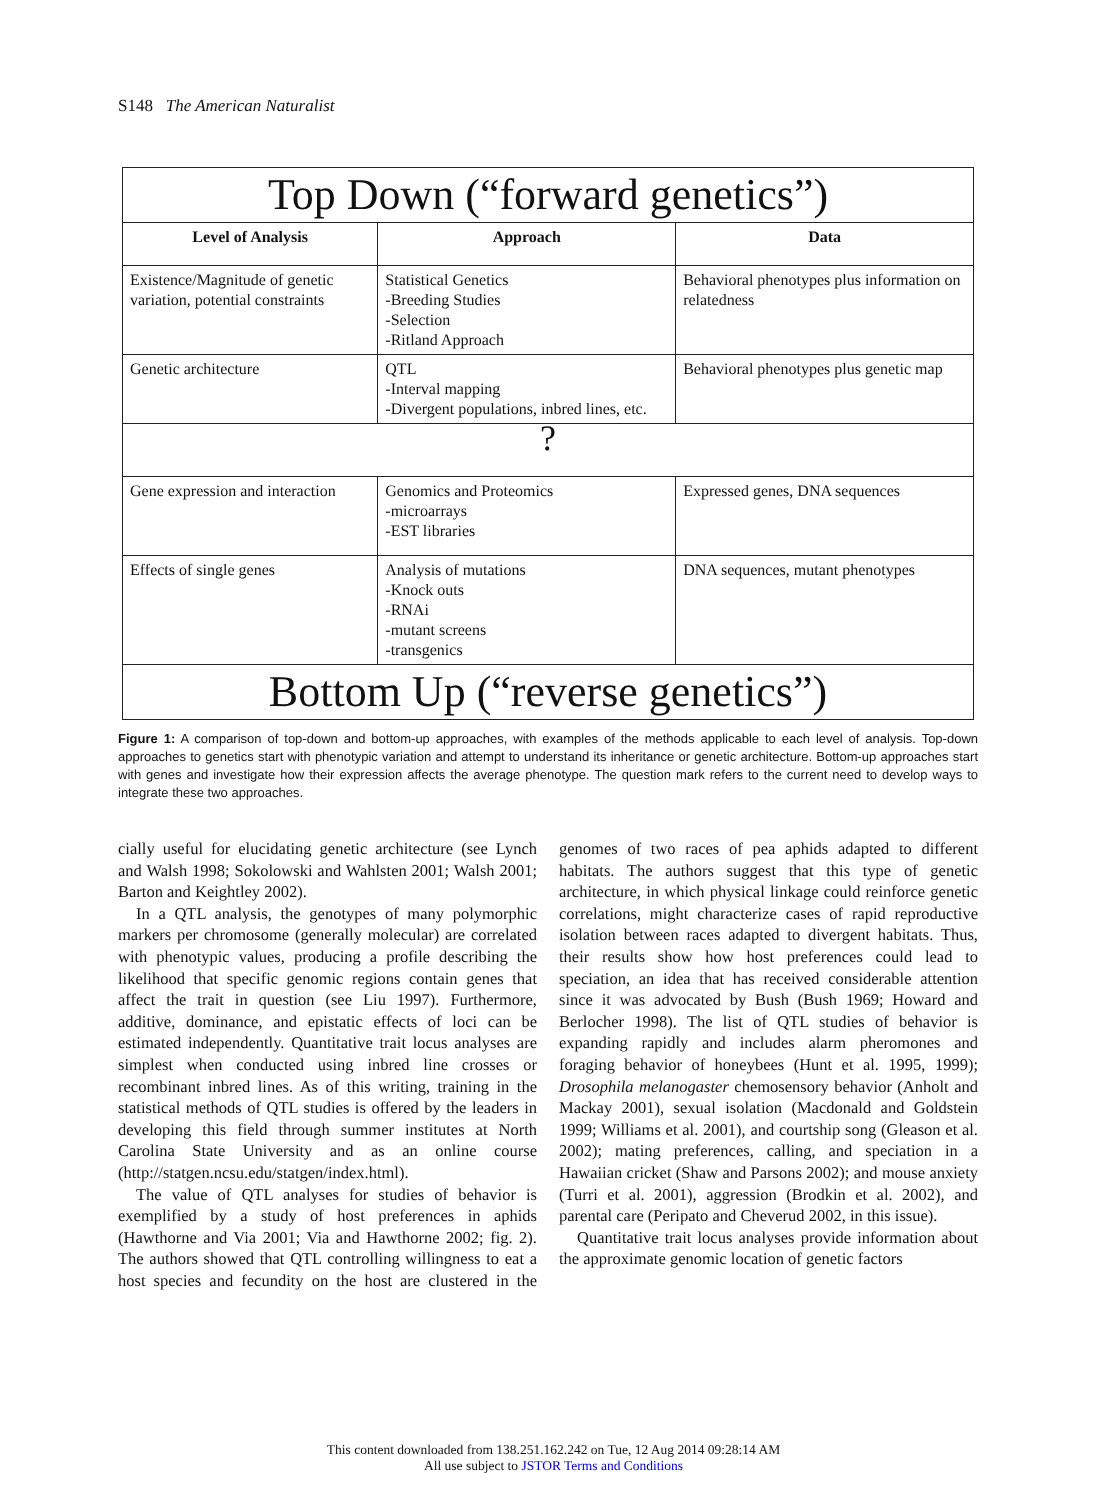S148 The American Naturalist
| Top Down (“forward genetics”) | | |
| Level of Analysis | Approach | Data |
| Existence/Magnitude of genetic variation, potential constraints | Statistical Genetics -Breeding Studies -Selection -Ritland Approach | Behavioral phenotypes plus information on relatedness |
| Genetic architecture | QTL -Interval mapping -Divergent populations, inbred lines, etc. | Behavioral phenotypes plus genetic map |
| ? | | |
| Gene expression and interaction | Genomics and Proteomics -microarrays -EST libraries | Expressed genes, DNA sequences |
| Effects of single genes | Analysis of mutations -Knock outs -RNAi -mutant screens -transgenics | DNA sequences, mutant phenotypes |
| Bottom Up (“reverse genetics”) | | |
Figure 1: A comparison of top-down and bottom-up approaches, with examples of the methods applicable to each level of analysis. Top-down approaches to genetics start with phenotypic variation and attempt to understand its inheritance or genetic architecture. Bottom-up approaches start with genes and investigate how their expression affects the average phenotype. The question mark refers to the current need to develop ways to integrate these two approaches.
cially useful for elucidating genetic architecture (see Lynch and Walsh 1998; Sokolowski and Wahlsten 2001; Walsh 2001; Barton and Keightley 2002).
In a QTL analysis, the genotypes of many polymorphic markers per chromosome (generally molecular) are correlated with phenotypic values, producing a profile describing the likelihood that specific genomic regions contain genes that affect the trait in question (see Liu 1997). Furthermore, additive, dominance, and epistatic effects of loci can be estimated independently. Quantitative trait locus analyses are simplest when conducted using inbred line crosses or recombinant inbred lines. As of this writing, training in the statistical methods of QTL studies is offered by the leaders in developing this field through summer institutes at North Carolina State University and as an online course (http://statgen.ncsu.edu/statgen/index.html).
The value of QTL analyses for studies of behavior is exemplified by a study of host preferences in aphids (Hawthorne and Via 2001; Via and Hawthorne 2002; fig. 2). The authors showed that QTL controlling willingness to eat a host species and fecundity on the host are clustered in the genomes of two races of pea aphids adapted to different habitats. The authors suggest that this type of genetic architecture, in which physical linkage could reinforce genetic correlations, might characterize cases of rapid reproductive isolation between races adapted to divergent habitats. Thus, their results show how host preferences could lead to speciation, an idea that has received considerable attention since it was advocated by Bush (Bush 1969; Howard and Berlocher 1998). The list of QTL studies of behavior is expanding rapidly and includes alarm pheromones and foraging behavior of honeybees (Hunt et al. 1995, 1999); Drosophila melanogaster chemosensory behavior (Anholt and Mackay 2001), sexual isolation (Macdonald and Goldstein 1999; Williams et al. 2001), and courtship song (Gleason et al. 2002); mating preferences, calling, and speciation in a Hawaiian cricket (Shaw and Parsons 2002); and mouse anxiety (Turri et al. 2001), aggression (Brodkin et al. 2002), and parental care (Peripato and Cheverud 2002, in this issue).
Quantitative trait locus analyses provide information about the approximate genomic location of genetic factors
This content downloaded from 138.251.162.242 on Tue, 12 Aug 2014 09:28:14 AM
All use subject to JSTOR Terms and Conditions